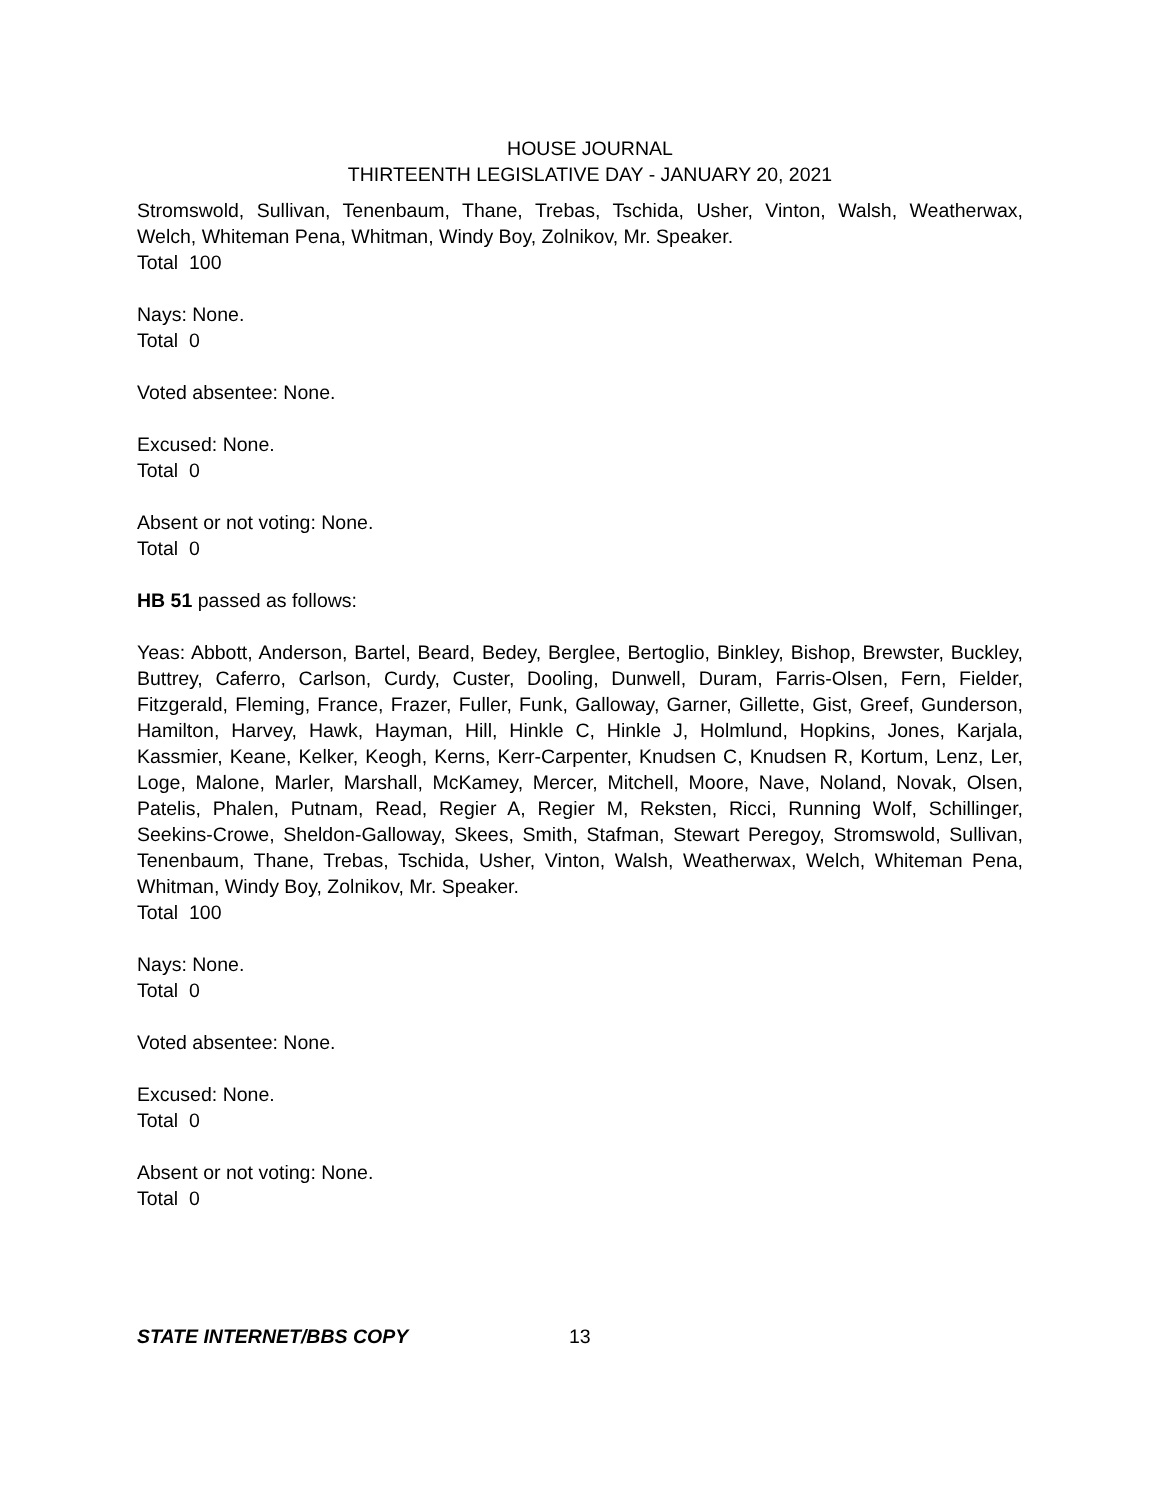HOUSE JOURNAL
THIRTEENTH LEGISLATIVE DAY - JANUARY 20, 2021
Stromswold, Sullivan, Tenenbaum, Thane, Trebas, Tschida, Usher, Vinton, Walsh, Weatherwax, Welch, Whiteman Pena, Whitman, Windy Boy, Zolnikov, Mr. Speaker.
Total 100
Nays: None.
Total 0
Voted absentee: None.
Excused: None.
Total 0
Absent or not voting: None.
Total 0
HB 51 passed as follows:
Yeas: Abbott, Anderson, Bartel, Beard, Bedey, Berglee, Bertoglio, Binkley, Bishop, Brewster, Buckley, Buttrey, Caferro, Carlson, Curdy, Custer, Dooling, Dunwell, Duram, Farris-Olsen, Fern, Fielder, Fitzgerald, Fleming, France, Frazer, Fuller, Funk, Galloway, Garner, Gillette, Gist, Greef, Gunderson, Hamilton, Harvey, Hawk, Hayman, Hill, Hinkle C, Hinkle J, Holmlund, Hopkins, Jones, Karjala, Kassmier, Keane, Kelker, Keogh, Kerns, Kerr-Carpenter, Knudsen C, Knudsen R, Kortum, Lenz, Ler, Loge, Malone, Marler, Marshall, McKamey, Mercer, Mitchell, Moore, Nave, Noland, Novak, Olsen, Patelis, Phalen, Putnam, Read, Regier A, Regier M, Reksten, Ricci, Running Wolf, Schillinger, Seekins-Crowe, Sheldon-Galloway, Skees, Smith, Stafman, Stewart Peregoy, Stromswold, Sullivan, Tenenbaum, Thane, Trebas, Tschida, Usher, Vinton, Walsh, Weatherwax, Welch, Whiteman Pena, Whitman, Windy Boy, Zolnikov, Mr. Speaker.
Total 100
Nays: None.
Total 0
Voted absentee: None.
Excused: None.
Total 0
Absent or not voting: None.
Total 0
STATE INTERNET/BBS COPY 13